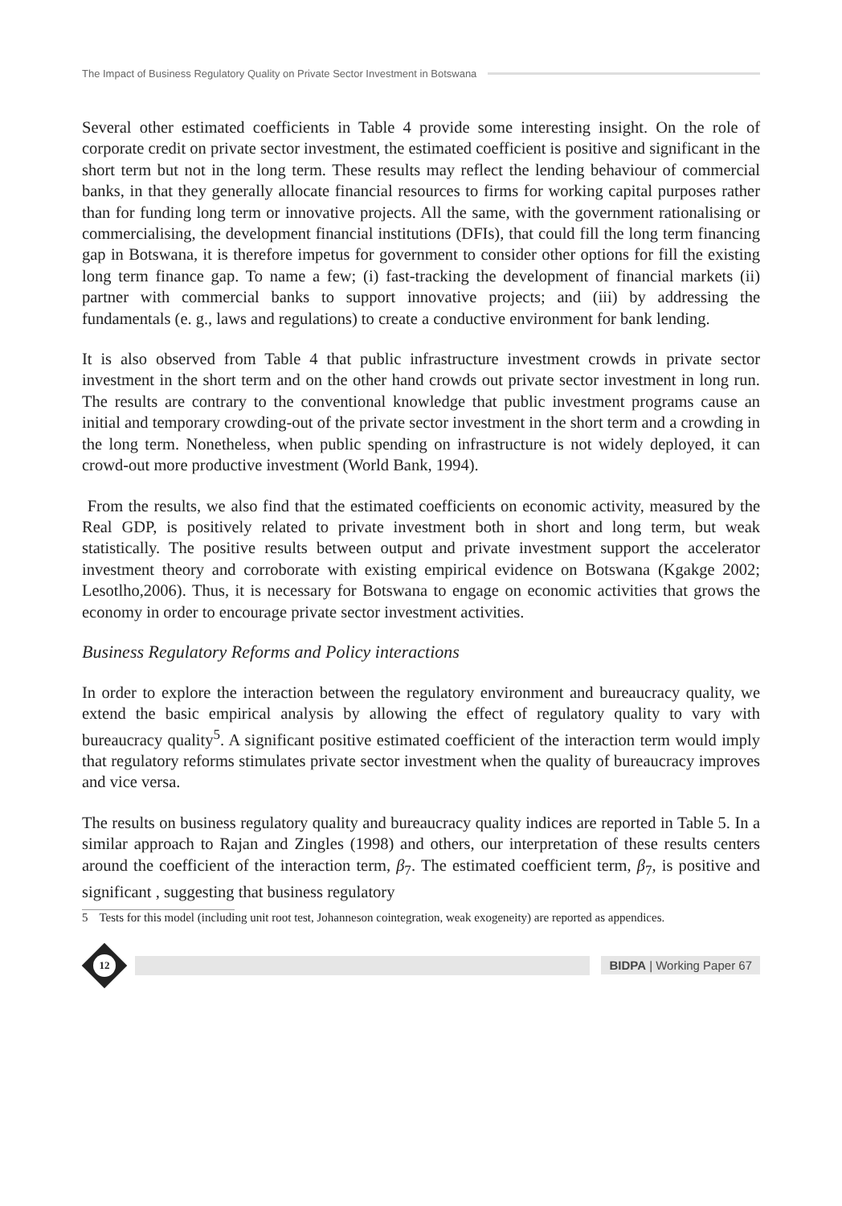The Impact of Business Regulatory Quality on Private Sector Investment in Botswana
Several other estimated coefficients in Table 4 provide some interesting insight. On the role of corporate credit on private sector investment, the estimated coefficient is positive and significant in the short term but not in the long term. These results may reflect the lending behaviour of commercial banks, in that they generally allocate financial resources to firms for working capital purposes rather than for funding long term or innovative projects. All the same, with the government rationalising or commercialising, the development financial institutions (DFIs), that could fill the long term financing gap in Botswana, it is therefore impetus for government to consider other options for fill the existing long term finance gap. To name a few; (i) fast-tracking the development of financial markets (ii) partner with commercial banks to support innovative projects; and (iii) by addressing the fundamentals (e. g., laws and regulations) to create a conductive environment for bank lending.
It is also observed from Table 4 that public infrastructure investment crowds in private sector investment in the short term and on the other hand crowds out private sector investment in long run. The results are contrary to the conventional knowledge that public investment programs cause an initial and temporary crowding-out of the private sector investment in the short term and a crowding in the long term. Nonetheless, when public spending on infrastructure is not widely deployed, it can crowd-out more productive investment (World Bank, 1994).
From the results, we also find that the estimated coefficients on economic activity, measured by the Real GDP, is positively related to private investment both in short and long term, but weak statistically. The positive results between output and private investment support the accelerator investment theory and corroborate with existing empirical evidence on Botswana (Kgakge 2002; Lesotlho,2006). Thus, it is necessary for Botswana to engage on economic activities that grows the economy in order to encourage private sector investment activities.
Business Regulatory Reforms and Policy interactions
In order to explore the interaction between the regulatory environment and bureaucracy quality, we extend the basic empirical analysis by allowing the effect of regulatory quality to vary with bureaucracy quality<sup>5</sup>. A significant positive estimated coefficient of the interaction term would imply that regulatory reforms stimulates private sector investment when the quality of bureaucracy improves and vice versa.
The results on business regulatory quality and bureaucracy quality indices are reported in Table 5. In a similar approach to Rajan and Zingles (1998) and others, our interpretation of these results centers around the coefficient of the interaction term, β<sub>7</sub>. The estimated coefficient term, β<sub>7</sub>, is positive and significant , suggesting that business regulatory
5 Tests for this model (including unit root test, Johanneson cointegration, weak exogeneity) are reported as appendices.
12
BIDPA | Working Paper 67